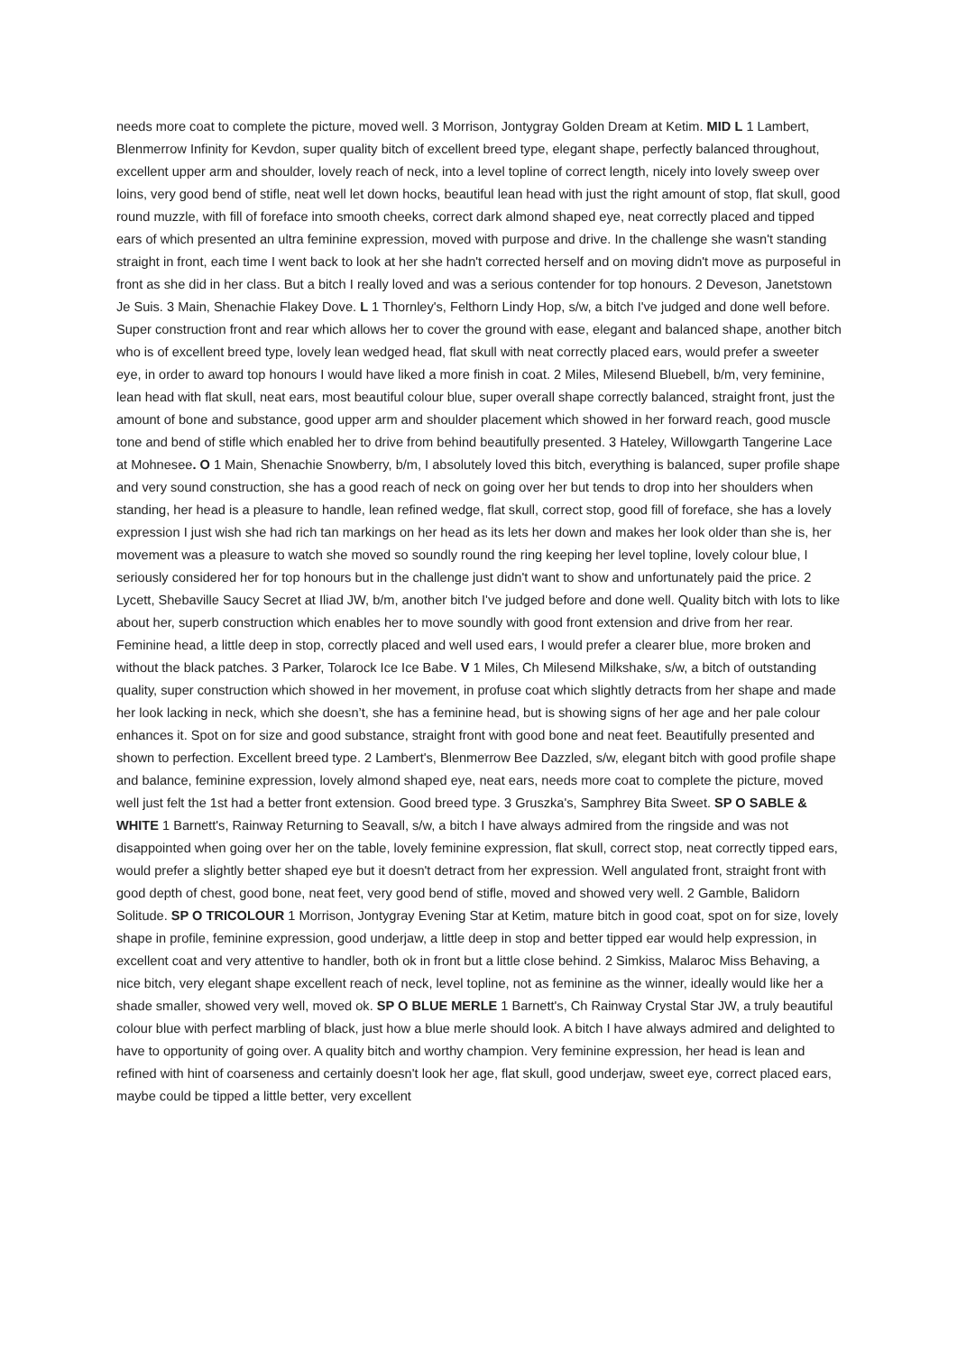needs more coat to complete the picture, moved well. 3 Morrison, Jontygray Golden Dream at Ketim. MID L 1 Lambert, Blenmerrow Infinity for Kevdon, super quality bitch of excellent breed type, elegant shape, perfectly balanced throughout, excellent upper arm and shoulder, lovely reach of neck, into a level topline of correct length, nicely into lovely sweep over loins, very good bend of stifle, neat well let down hocks, beautiful lean head with just the right amount of stop, flat skull, good round muzzle, with fill of foreface into smooth cheeks, correct dark almond shaped eye, neat correctly placed and tipped ears of which presented an ultra feminine expression, moved with purpose and drive. In the challenge she wasn't standing straight in front, each time I went back to look at her she hadn't corrected herself and on moving didn't move as purposeful in front as she did in her class. But a bitch I really loved and was a serious contender for top honours. 2 Deveson, Janetstown Je Suis. 3 Main, Shenachie Flakey Dove. L 1 Thornley's, Felthorn Lindy Hop, s/w, a bitch I've judged and done well before. Super construction front and rear which allows her to cover the ground with ease, elegant and balanced shape, another bitch who is of excellent breed type, lovely lean wedged head, flat skull with neat correctly placed ears, would prefer a sweeter eye, in order to award top honours I would have liked a more finish in coat. 2 Miles, Milesend Bluebell, b/m, very feminine, lean head with flat skull, neat ears, most beautiful colour blue, super overall shape correctly balanced, straight front, just the amount of bone and substance, good upper arm and shoulder placement which showed in her forward reach, good muscle tone and bend of stifle which enabled her to drive from behind beautifully presented. 3 Hateley, Willowgarth Tangerine Lace at Mohnesee. O 1 Main, Shenachie Snowberry, b/m, I absolutely loved this bitch, everything is balanced, super profile shape and very sound construction, she has a good reach of neck on going over her but tends to drop into her shoulders when standing, her head is a pleasure to handle, lean refined wedge, flat skull, correct stop, good fill of foreface, she has a lovely expression I just wish she had rich tan markings on her head as its lets her down and makes her look older than she is, her movement was a pleasure to watch she moved so soundly round the ring keeping her level topline, lovely colour blue, I seriously considered her for top honours but in the challenge just didn't want to show and unfortunately paid the price. 2 Lycett, Shebaville Saucy Secret at Iliad JW, b/m, another bitch I've judged before and done well. Quality bitch with lots to like about her, superb construction which enables her to move soundly with good front extension and drive from her rear. Feminine head, a little deep in stop, correctly placed and well used ears, I would prefer a clearer blue, more broken and without the black patches. 3 Parker, Tolarock Ice Ice Babe. V 1 Miles, Ch Milesend Milkshake, s/w, a bitch of outstanding quality, super construction which showed in her movement, in profuse coat which slightly detracts from her shape and made her look lacking in neck, which she doesn’t, she has a feminine head, but is showing signs of her age and her pale colour enhances it. Spot on for size and good substance, straight front with good bone and neat feet. Beautifully presented and shown to perfection. Excellent breed type. 2 Lambert's, Blenmerrow Bee Dazzled, s/w, elegant bitch with good profile shape and balance, feminine expression, lovely almond shaped eye, neat ears, needs more coat to complete the picture, moved well just felt the 1st had a better front extension. Good breed type. 3 Gruszka's, Samphrey Bita Sweet. SP O SABLE & WHITE 1 Barnett's, Rainway Returning to Seavall, s/w, a bitch I have always admired from the ringside and was not disappointed when going over her on the table, lovely feminine expression, flat skull, correct stop, neat correctly tipped ears, would prefer a slightly better shaped eye but it doesn't detract from her expression. Well angulated front, straight front with good depth of chest, good bone, neat feet, very good bend of stifle, moved and showed very well. 2 Gamble, Balidorn Solitude. SP O TRICOLOUR 1 Morrison, Jontygray Evening Star at Ketim, mature bitch in good coat, spot on for size, lovely shape in profile, feminine expression, good underjaw, a little deep in stop and better tipped ear would help expression, in excellent coat and very attentive to handler, both ok in front but a little close behind. 2 Simkiss, Malaroc Miss Behaving, a nice bitch, very elegant shape excellent reach of neck, level topline, not as feminine as the winner, ideally would like her a shade smaller, showed very well, moved ok. SP O BLUE MERLE 1 Barnett's, Ch Rainway Crystal Star JW, a truly beautiful colour blue with perfect marbling of black, just how a blue merle should look. A bitch I have always admired and delighted to have to opportunity of going over. A quality bitch and worthy champion. Very feminine expression, her head is lean and refined with hint of coarseness and certainly doesn't look her age, flat skull, good underjaw, sweet eye, correct placed ears, maybe could be tipped a little better, very excellent